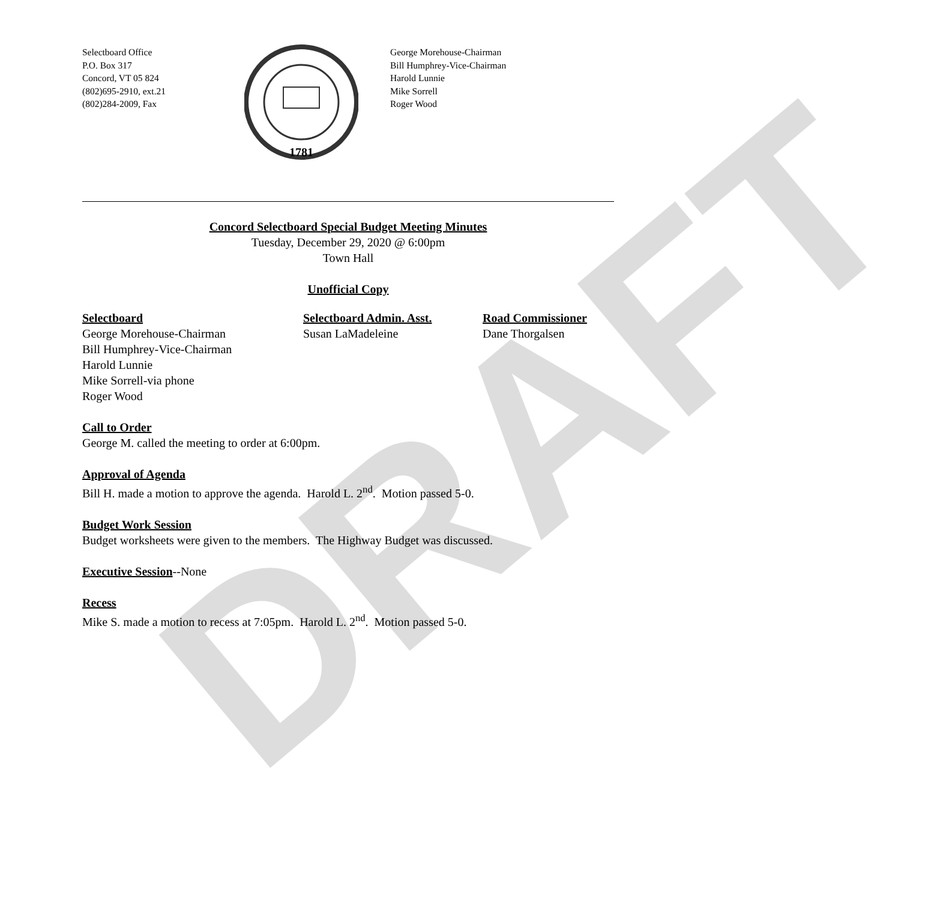DRAFT
Selectboard Office
P.O. Box 317
Concord, VT 05 824
(802)695-2910, ext.21
(802)284-2009, Fax
1781
George Morehouse-Chairman
Bill Humphrey-Vice-Chairman
Harold Lunnie
Mike Sorrell
Roger Wood
Concord Selectboard Special Budget Meeting Minutes
Tuesday, December 29, 2020 @ 6:00pm
Town Hall
Unofficial Copy
Selectboard
George Morehouse-Chairman
Bill Humphrey-Vice-Chairman
Harold Lunnie
Mike Sorrell-via phone
Roger Wood
Selectboard Admin. Asst.
Susan LaMadeleine
Road Commissioner
Dane Thorgalsen
Call to Order
George M. called the meeting to order at 6:00pm.
Approval of Agenda
Bill H. made a motion to approve the agenda. Harold L. 2<sup>nd</sup>. Motion passed 5-0.
Budget Work Session
Budget worksheets were given to the members. The Highway Budget was discussed.
Executive Session--None
Recess
Mike S. made a motion to recess at 7:05pm. Harold L. 2<sup>nd</sup>. Motion passed 5-0.